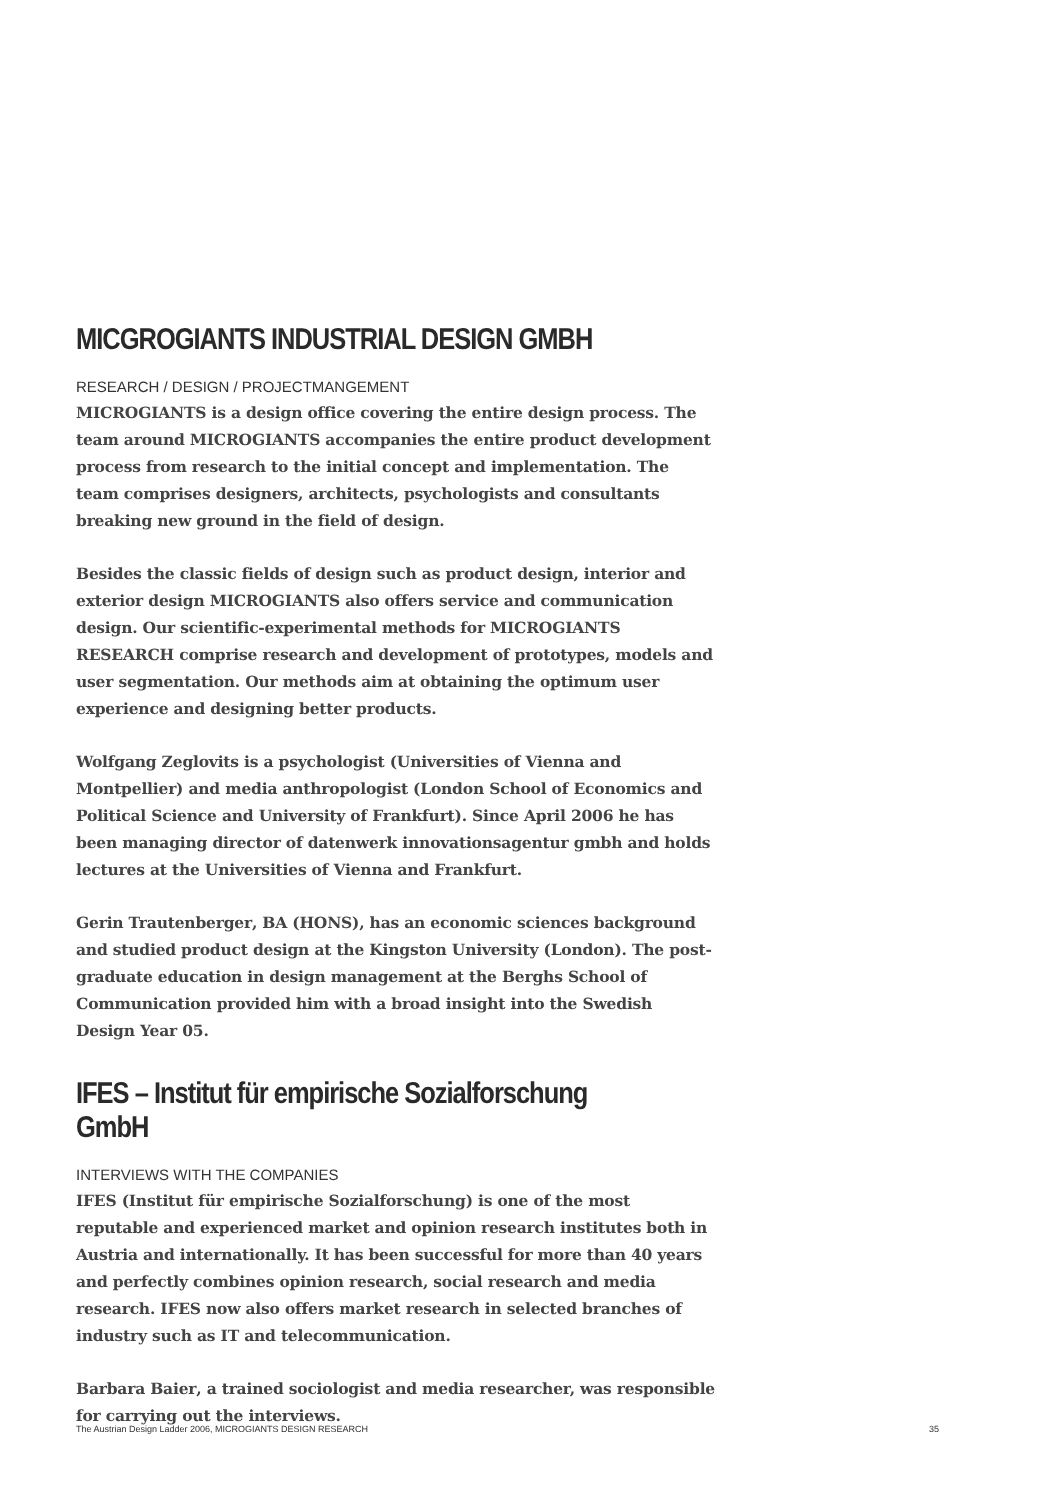MICGROGIANTS INDUSTRIAL DESIGN GMBH
RESEARCH / DESIGN / PROJECTMANGEMENT
MICROGIANTS is a design office covering the entire design process. The team around MICROGIANTS accompanies the entire product development process from research to the initial concept and implementation. The team comprises designers, architects, psychologists and consultants breaking new ground in the field of design.
Besides the classic fields of design such as product design, interior and exterior design MICROGIANTS also offers service and communication design. Our scientific-experimental methods for MICROGIANTS RESEARCH comprise research and development of prototypes, models and user segmentation. Our methods aim at obtaining the optimum user experience and designing better products.
Wolfgang Zeglovits is a psychologist (Universities of Vienna and Montpellier) and media anthropologist (London School of Economics and Political Science and University of Frankfurt). Since April 2006 he has been managing director of datenwerk innovationsagentur gmbh and holds lectures at the Universities of Vienna and Frankfurt.
Gerin Trautenberger, BA (HONS), has an economic sciences background and studied product design at the Kingston University (London). The post-graduate education in design management at the Berghs School of Communication provided him with a broad insight into the Swedish Design Year 05.
IFES – Institut für empirische Sozialforschung GmbH
INTERVIEWS WITH THE COMPANIES
IFES (Institut für empirische Sozialforschung) is one of the most reputable and experienced market and opinion research institutes both in Austria and internationally. It has been successful for more than 40 years and perfectly combines opinion research, social research and media research. IFES now also offers market research in selected branches of industry such as IT and telecommunication.
Barbara Baier, a trained sociologist and media researcher, was responsible for carrying out the interviews.
The Austrian Design Ladder 2006, MICROGIANTS DESIGN RESEARCH 35